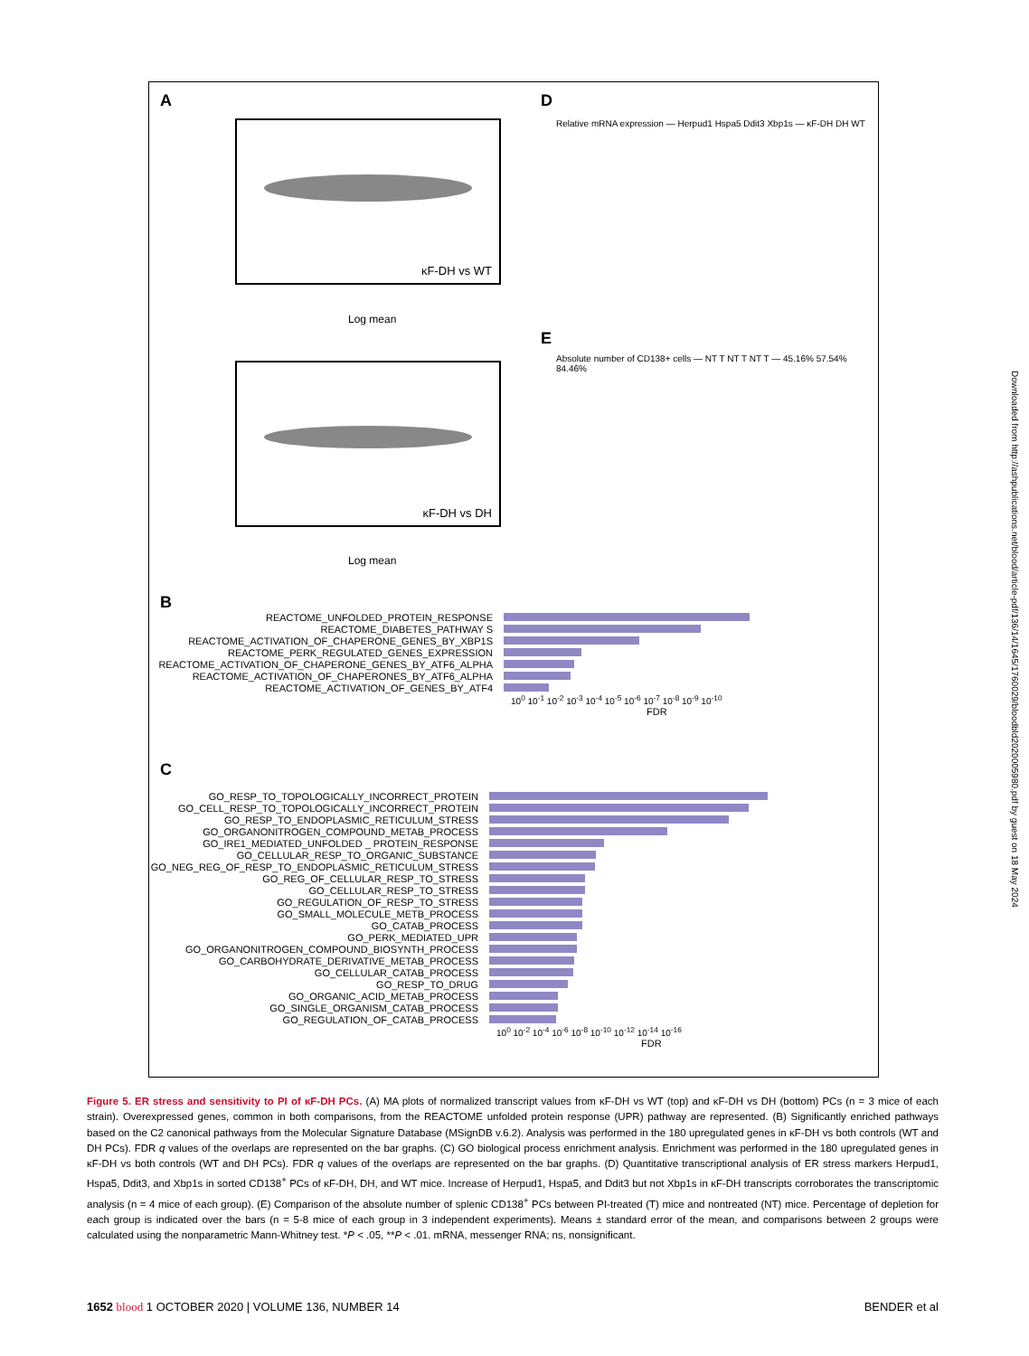A
κF-DH vs WT
κF-DH vs DH
Log mean
Log mean
D
Relative mRNA expression — Herpud1 Hspa5 Ddit3 Xbp1s — κF-DH DH WT
E
Absolute number of CD138+ cells — NT T NT T NT T — 45.16% 57.54% 84.46%
B
REACTOME_UNFOLDED_PROTEIN_RESPONSE
REACTOME_DIABETES_PATHWAY S
REACTOME_ACTIVATION_OF_CHAPERONE_GENES_BY_XBP1S
REACTOME_PERK_REGULATED_GENES_EXPRESSION
REACTOME_ACTIVATION_OF_CHAPERONE_GENES_BY_ATF6_ALPHA
REACTOME_ACTIVATION_OF_CHAPERONES_BY_ATF6_ALPHA
REACTOME_ACTIVATION_OF_GENES_BY_ATF4
10<sup>0</sup> 10<sup>-1</sup> 10<sup>-2</sup> 10<sup>-3</sup> 10<sup>-4</sup> 10<sup>-5</sup> 10<sup>-6</sup> 10<sup>-7</sup> 10<sup>-8</sup> 10<sup>-9</sup> 10<sup>-10</sup>
FDR
C
GO_RESP_TO_TOPOLOGICALLY_INCORRECT_PROTEIN
GO_CELL_RESP_TO_TOPOLOGICALLY_INCORRECT_PROTEIN
GO_RESP_TO_ENDOPLASMIC_RETICULUM_STRESS
GO_ORGANONITROGEN_COMPOUND_METAB_PROCESS
GO_IRE1_MEDIATED_UNFOLDED _ PROTEIN_RESPONSE
GO_CELLULAR_RESP_TO_ORGANIC_SUBSTANCE
GO_NEG_REG_OF_RESP_TO_ENDOPLASMIC_RETICULUM_STRESS
GO_REG_OF_CELLULAR_RESP_TO_STRESS
GO_CELLULAR_RESP_TO_STRESS
GO_REGULATION_OF_RESP_TO_STRESS
GO_SMALL_MOLECULE_METB_PROCESS
GO_CATAB_PROCESS
GO_PERK_MEDIATED_UPR
GO_ORGANONITROGEN_COMPOUND_BIOSYNTH_PROCESS
GO_CARBOHYDRATE_DERIVATIVE_METAB_PROCESS
GO_CELLULAR_CATAB_PROCESS
GO_RESP_TO_DRUG
GO_ORGANIC_ACID_METAB_PROCESS
GO_SINGLE_ORGANISM_CATAB_PROCESS
GO_REGULATION_OF_CATAB_PROCESS
10<sup>0</sup> 10<sup>-2</sup> 10<sup>-4</sup> 10<sup>-6</sup> 10<sup>-8</sup> 10<sup>-10</sup> 10<sup>-12</sup> 10<sup>-14</sup> 10<sup>-16</sup>
FDR
Downloaded from http://ashpublications.net/blood/article-pdf/136/14/1645/1760029/bloodbld2020005980.pdf by guest on 18 May 2024
Figure 5. ER stress and sensitivity to PI of κF-DH PCs. (A) MA plots of normalized transcript values from κF-DH vs WT (top) and κF-DH vs DH (bottom) PCs (n = 3 mice of each strain). Overexpressed genes, common in both comparisons, from the REACTOME unfolded protein response (UPR) pathway are represented. (B) Significantly enriched pathways based on the C2 canonical pathways from the Molecular Signature Database (MSignDB v.6.2). Analysis was performed in the 180 upregulated genes in κF-DH vs both controls (WT and DH PCs). FDR q values of the overlaps are represented on the bar graphs. (C) GO biological process enrichment analysis. Enrichment was performed in the 180 upregulated genes in κF-DH vs both controls (WT and DH PCs). FDR q values of the overlaps are represented on the bar graphs. (D) Quantitative transcriptional analysis of ER stress markers Herpud1, Hspa5, Ddit3, and Xbp1s in sorted CD138<sup>+</sup> PCs of κF-DH, DH, and WT mice. Increase of Herpud1, Hspa5, and Ddit3 but not Xbp1s in κF-DH transcripts corroborates the transcriptomic analysis (n = 4 mice of each group). (E) Comparison of the absolute number of splenic CD138<sup>+</sup> PCs between PI-treated (T) mice and nontreated (NT) mice. Percentage of depletion for each group is indicated over the bars (n = 5-8 mice of each group in 3 independent experiments). Means ± standard error of the mean, and comparisons between 2 groups were calculated using the nonparametric Mann-Whitney test. *P < .05, **P < .01. mRNA, messenger RNA; ns, nonsignificant.
1652 blood 1 OCTOBER 2020 | VOLUME 136, NUMBER 14 BENDER et al